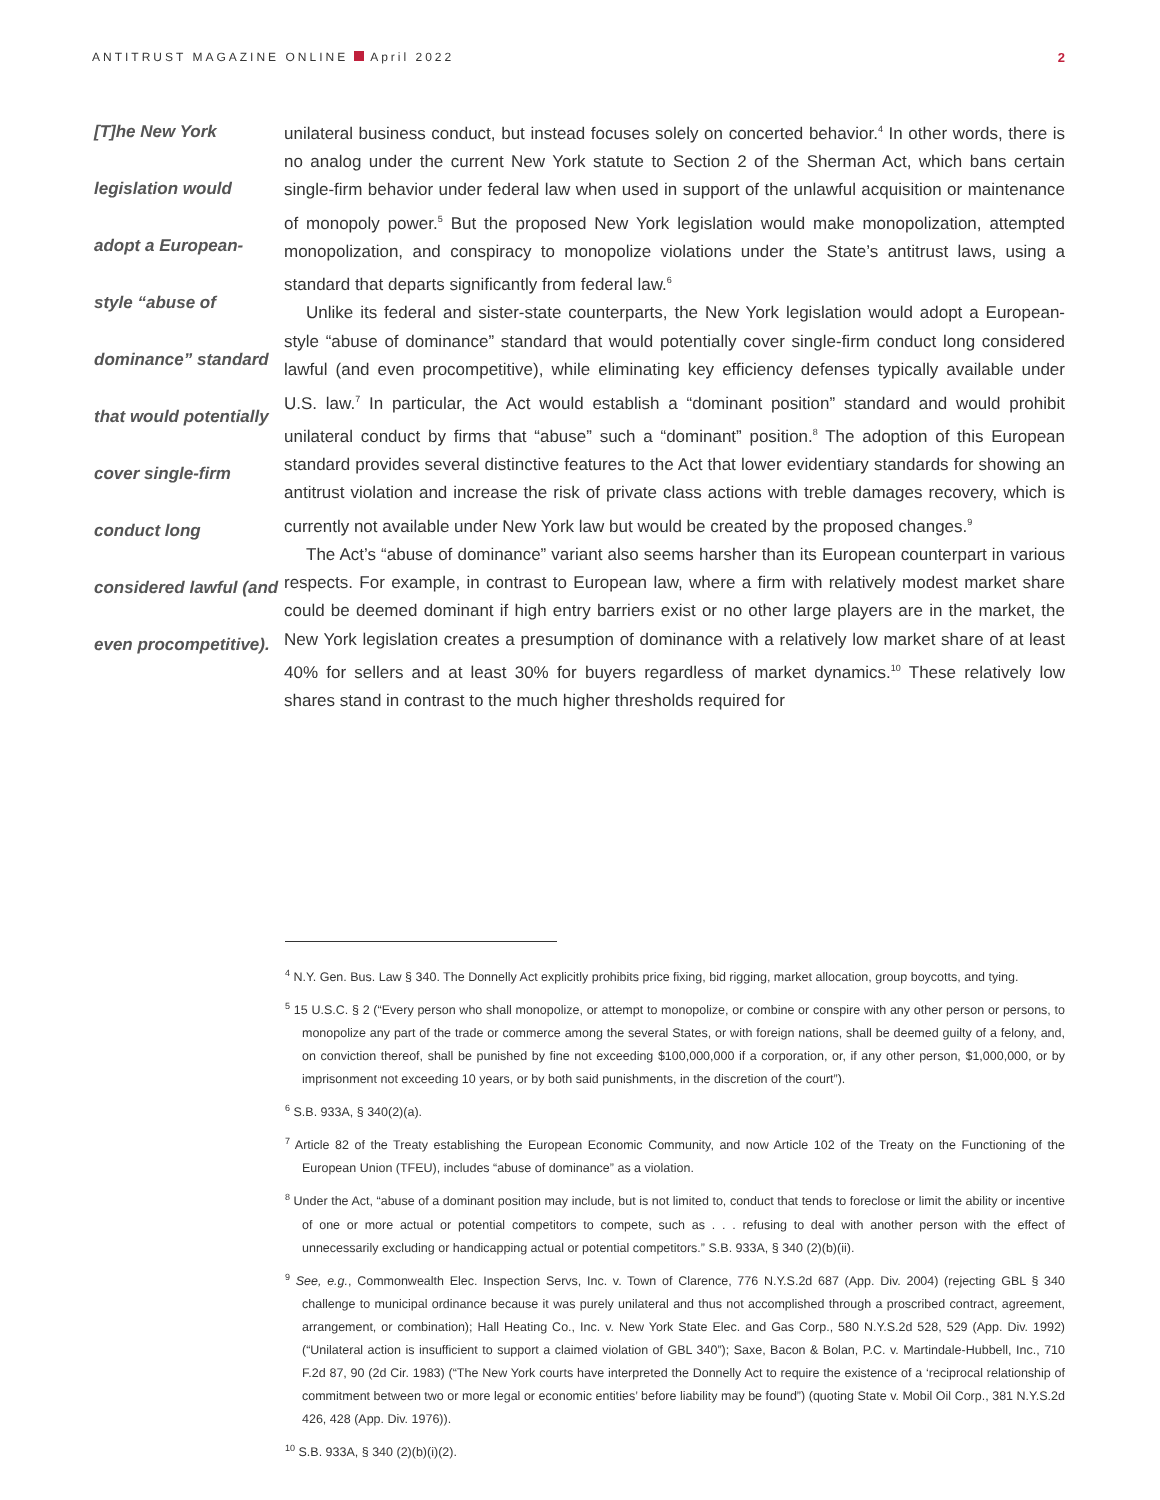ANTITRUST MAGAZINE ONLINE April 2022
2
[T]he New York
legislation would
adopt a European-
style “abuse of
dominance” standard
that would potentially
cover single-firm
conduct long
considered lawful (and
even procompetitive).
unilateral business conduct, but instead focuses solely on concerted behavior.<sup>4</sup> In other words, there is no analog under the current New York statute to Section 2 of the Sherman Act, which bans certain single-firm behavior under federal law when used in support of the unlawful acquisition or maintenance of monopoly power.<sup>5</sup> But the proposed New York legislation would make monopolization, attempted monopolization, and conspiracy to monopolize violations under the State’s antitrust laws, using a standard that departs significantly from federal law.<sup>6</sup>
Unlike its federal and sister-state counterparts, the New York legislation would adopt a European-style “abuse of dominance” standard that would potentially cover single-firm conduct long considered lawful (and even procompetitive), while eliminating key efficiency defenses typically available under U.S. law.<sup>7</sup> In particular, the Act would establish a “dominant position” standard and would prohibit unilateral conduct by firms that “abuse” such a “dominant” position.<sup>8</sup> The adoption of this European standard provides several distinctive features to the Act that lower evidentiary standards for showing an antitrust violation and increase the risk of private class actions with treble damages recovery, which is currently not available under New York law but would be created by the proposed changes.<sup>9</sup>
The Act’s “abuse of dominance” variant also seems harsher than its European counterpart in various respects. For example, in contrast to European law, where a firm with relatively modest market share could be deemed dominant if high entry barriers exist or no other large players are in the market, the New York legislation creates a presumption of dominance with a relatively low market share of at least 40% for sellers and at least 30% for buyers regardless of market dynamics.<sup>10</sup> These relatively low shares stand in contrast to the much higher thresholds required for
<sup>4</sup> N.Y. Gen. Bus. Law § 340. The Donnelly Act explicitly prohibits price fixing, bid rigging, market allocation, group boycotts, and tying.
<sup>5</sup> 15 U.S.C. § 2 (“Every person who shall monopolize, or attempt to monopolize, or combine or conspire with any other person or persons, to monopolize any part of the trade or commerce among the several States, or with foreign nations, shall be deemed guilty of a felony, and, on conviction thereof, shall be punished by fine not exceeding $100,000,000 if a corporation, or, if any other person, $1,000,000, or by imprisonment not exceeding 10 years, or by both said punishments, in the discretion of the court”).
<sup>6</sup> S.B. 933A, § 340(2)(a).
<sup>7</sup> Article 82 of the Treaty establishing the European Economic Community, and now Article 102 of the Treaty on the Functioning of the European Union (TFEU), includes “abuse of dominance” as a violation.
<sup>8</sup> Under the Act, “abuse of a dominant position may include, but is not limited to, conduct that tends to foreclose or limit the ability or incentive of one or more actual or potential competitors to compete, such as . . . refusing to deal with another person with the effect of unnecessarily excluding or handicapping actual or potential competitors.” S.B. 933A, § 340 (2)(b)(ii).
<sup>9</sup> See, e.g., Commonwealth Elec. Inspection Servs, Inc. v. Town of Clarence, 776 N.Y.S.2d 687 (App. Div. 2004) (rejecting GBL § 340 challenge to municipal ordinance because it was purely unilateral and thus not accomplished through a proscribed contract, agreement, arrangement, or combination); Hall Heating Co., Inc. v. New York State Elec. and Gas Corp., 580 N.Y.S.2d 528, 529 (App. Div. 1992) (“Unilateral action is insufficient to support a claimed violation of GBL 340”); Saxe, Bacon & Bolan, P.C. v. Martindale-Hubbell, Inc., 710 F.2d 87, 90 (2d Cir. 1983) (“The New York courts have interpreted the Donnelly Act to require the existence of a ‘reciprocal relationship of commitment between two or more legal or economic entities’ before liability may be found”) (quoting State v. Mobil Oil Corp., 381 N.Y.S.2d 426, 428 (App. Div. 1976)).
<sup>10</sup> S.B. 933A, § 340 (2)(b)(i)(2).